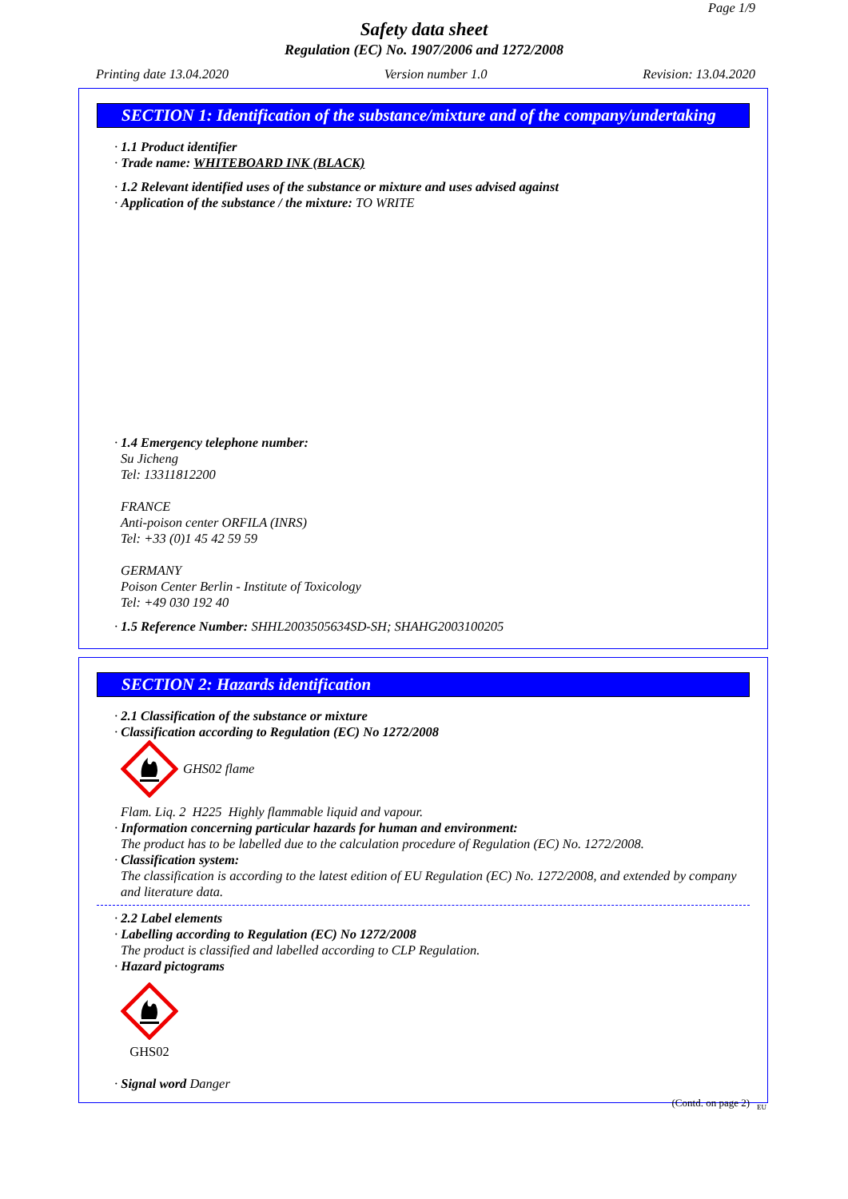Page 1/9
Safety data sheet
Regulation (EC) No. 1907/2006 and 1272/2008
Printing date 13.04.2020 Version number 1.0 Revision: 13.04.2020
SECTION 1: Identification of the substance/mixture and of the company/undertaking
· 1.1 Product identifier
· Trade name: WHITEBOARD INK (BLACK)
· 1.2 Relevant identified uses of the substance or mixture and uses advised against
· Application of the substance / the mixture: TO WRITE
· 1.4 Emergency telephone number:
Su Jicheng
Tel: 13311812200
FRANCE
Anti-poison center ORFILA (INRS)
Tel: +33 (0)1 45 42 59 59
GERMANY
Poison Center Berlin - Institute of Toxicology
Tel: +49 030 192 40
· 1.5 Reference Number: SHHL2003505634SD-SH; SHAHG2003100205
SECTION 2: Hazards identification
· 2.1 Classification of the substance or mixture
· Classification according to Regulation (EC) No 1272/2008
GHS02 flame
Flam. Liq. 2 H225 Highly flammable liquid and vapour.
· Information concerning particular hazards for human and environment:
The product has to be labelled due to the calculation procedure of Regulation (EC) No. 1272/2008.
· Classification system:
The classification is according to the latest edition of EU Regulation (EC) No. 1272/2008, and extended by company and literature data.
· 2.2 Label elements
· Labelling according to Regulation (EC) No 1272/2008
The product is classified and labelled according to CLP Regulation.
· Hazard pictograms
GHS02
· Signal word Danger
(Contd. on page 2)
EU